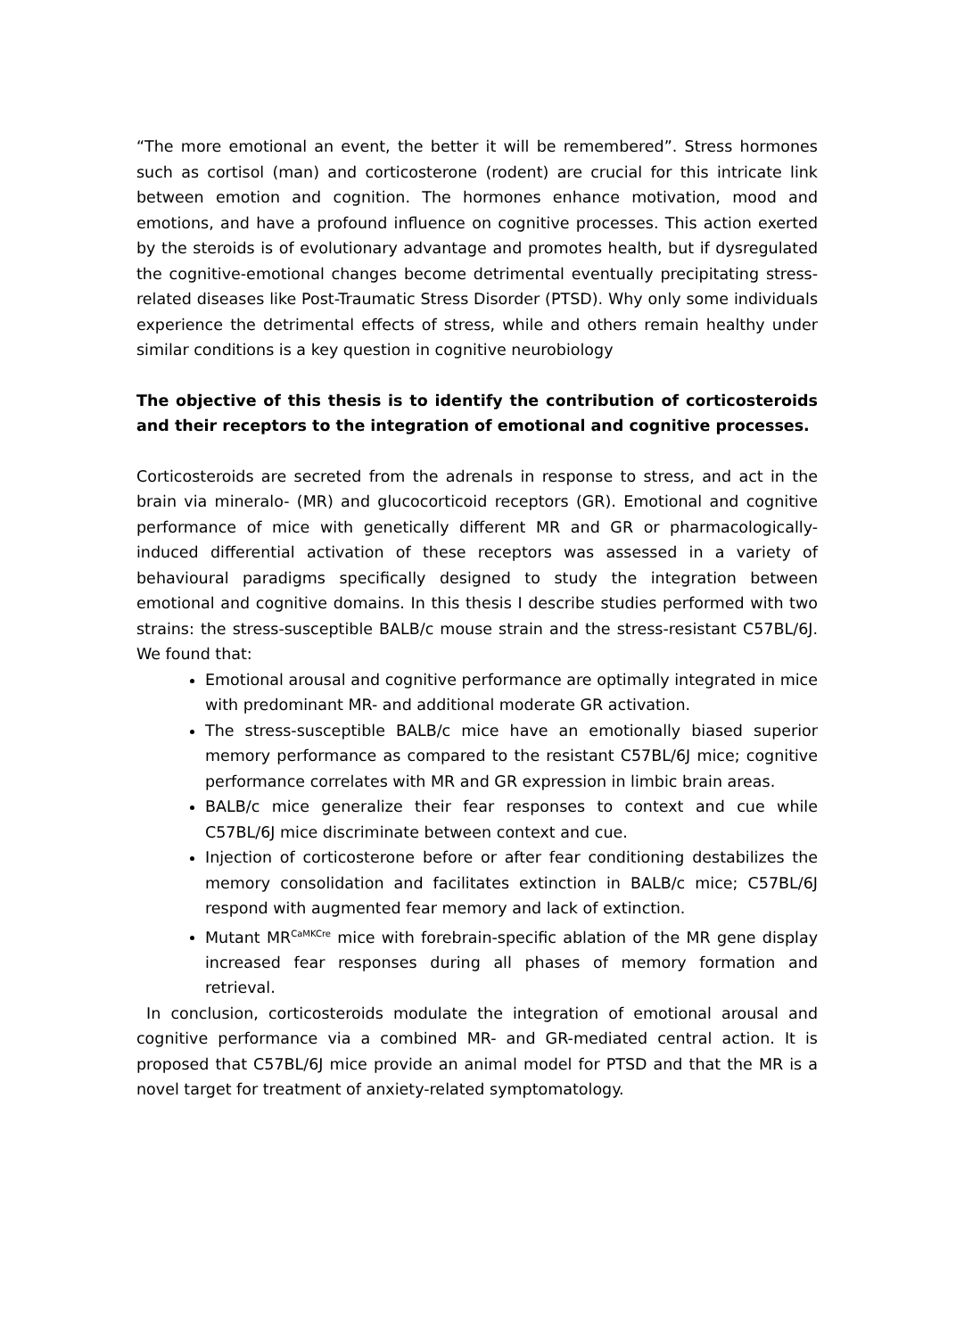“The more emotional an event, the better it will be remembered”. Stress hormones such as cortisol (man) and corticosterone (rodent) are crucial for this intricate link between emotion and cognition. The hormones enhance motivation, mood and emotions, and have a profound influence on cognitive processes. This action exerted by the steroids is of evolutionary advantage and promotes health, but if dysregulated the cognitive-emotional changes become detrimental eventually precipitating stress-related diseases like Post-Traumatic Stress Disorder (PTSD). Why only some individuals experience the detrimental effects of stress, while and others remain healthy under similar conditions is a key question in cognitive neurobiology
The objective of this thesis is to identify the contribution of corticosteroids and their receptors to the integration of emotional and cognitive processes.
Corticosteroids are secreted from the adrenals in response to stress, and act in the brain via mineralo- (MR) and glucocorticoid receptors (GR). Emotional and cognitive performance of mice with genetically different MR and GR or pharmacologically-induced differential activation of these receptors was assessed in a variety of behavioural paradigms specifically designed to study the integration between emotional and cognitive domains. In this thesis I describe studies performed with two strains: the stress-susceptible BALB/c mouse strain and the stress-resistant C57BL/6J. We found that:
Emotional arousal and cognitive performance are optimally integrated in mice with predominant MR- and additional moderate GR activation.
The stress-susceptible BALB/c mice have an emotionally biased superior memory performance as compared to the resistant C57BL/6J mice; cognitive performance correlates with MR and GR expression in limbic brain areas.
BALB/c mice generalize their fear responses to context and cue while C57BL/6J mice discriminate between context and cue.
Injection of corticosterone before or after fear conditioning destabilizes the memory consolidation and facilitates extinction in BALB/c mice; C57BL/6J respond with augmented fear memory and lack of extinction.
Mutant MR<sup>CaMKCre</sup> mice with forebrain-specific ablation of the MR gene display increased fear responses during all phases of memory formation and retrieval.
In conclusion, corticosteroids modulate the integration of emotional arousal and cognitive performance via a combined MR- and GR-mediated central action. It is proposed that C57BL/6J mice provide an animal model for PTSD and that the MR is a novel target for treatment of anxiety-related symptomatology.